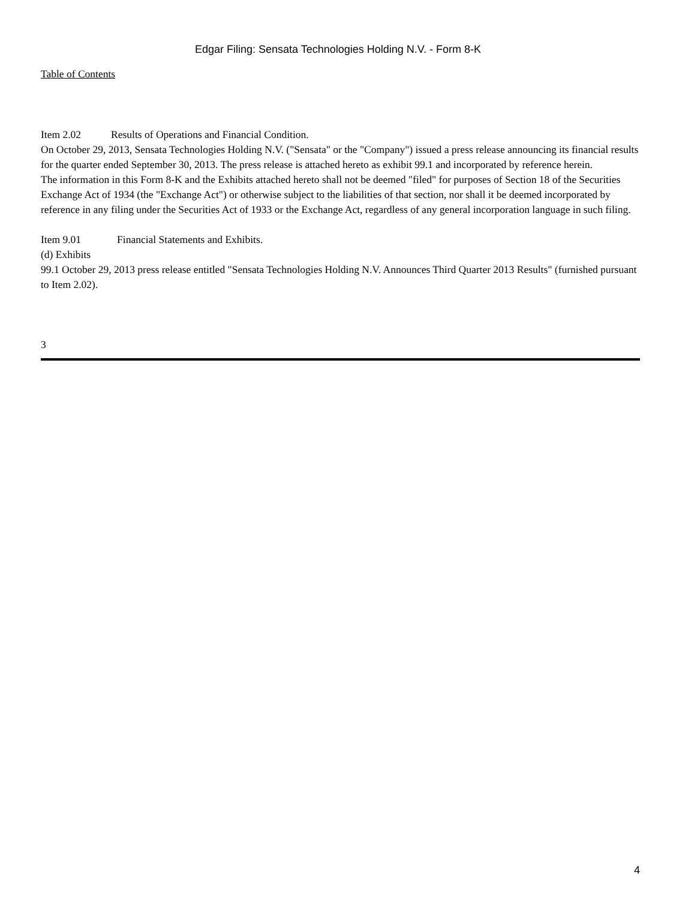Edgar Filing: Sensata Technologies Holding N.V. - Form 8-K
Table of Contents
Item 2.02 Results of Operations and Financial Condition.
On October 29, 2013, Sensata Technologies Holding N.V. ("Sensata" or the "Company") issued a press release announcing its financial results for the quarter ended September 30, 2013. The press release is attached hereto as exhibit 99.1 and incorporated by reference herein.
The information in this Form 8-K and the Exhibits attached hereto shall not be deemed "filed" for purposes of Section 18 of the Securities Exchange Act of 1934 (the "Exchange Act") or otherwise subject to the liabilities of that section, nor shall it be deemed incorporated by reference in any filing under the Securities Act of 1933 or the Exchange Act, regardless of any general incorporation language in such filing.
Item 9.01 Financial Statements and Exhibits.
(d) Exhibits
99.1 October 29, 2013 press release entitled "Sensata Technologies Holding N.V. Announces Third Quarter 2013 Results" (furnished pursuant to Item 2.02).
3
4